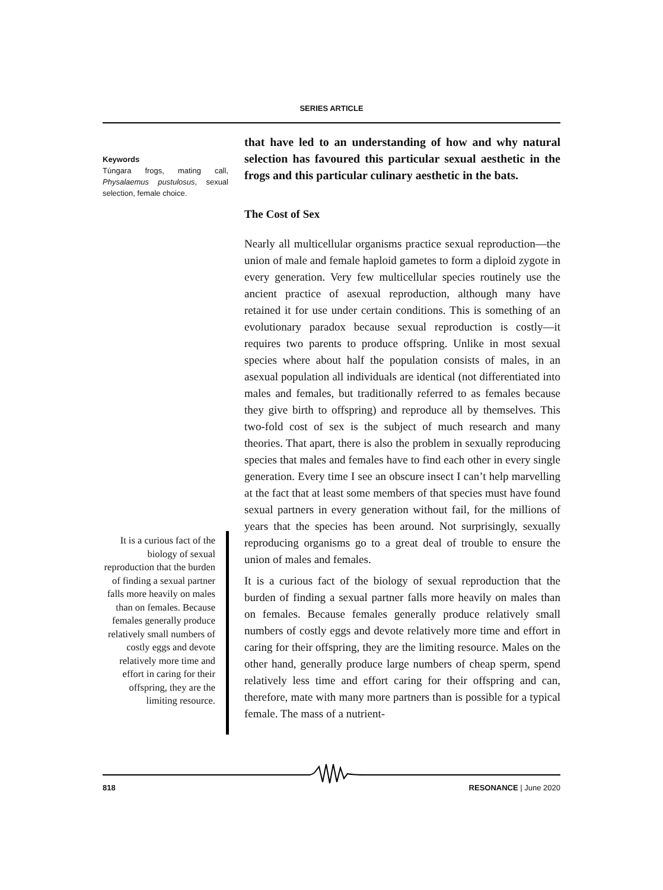SERIES ARTICLE
Keywords
Túngara frogs, mating call, Physalaemus pustulosus, sexual selection, female choice.
that have led to an understanding of how and why natural selection has favoured this particular sexual aesthetic in the frogs and this particular culinary aesthetic in the bats.
The Cost of Sex
Nearly all multicellular organisms practice sexual reproduction—the union of male and female haploid gametes to form a diploid zygote in every generation. Very few multicellular species routinely use the ancient practice of asexual reproduction, although many have retained it for use under certain conditions. This is something of an evolutionary paradox because sexual reproduction is costly—it requires two parents to produce offspring. Unlike in most sexual species where about half the population consists of males, in an asexual population all individuals are identical (not differentiated into males and females, but traditionally referred to as females because they give birth to offspring) and reproduce all by themselves. This two-fold cost of sex is the subject of much research and many theories. That apart, there is also the problem in sexually reproducing species that males and females have to find each other in every single generation. Every time I see an obscure insect I can’t help marvelling at the fact that at least some members of that species must have found sexual partners in every generation without fail, for the millions of years that the species has been around. Not surprisingly, sexually reproducing organisms go to a great deal of trouble to ensure the union of males and females.
It is a curious fact of the biology of sexual reproduction that the burden of finding a sexual partner falls more heavily on males than on females. Because females generally produce relatively small numbers of costly eggs and devote relatively more time and effort in caring for their offspring, they are the limiting resource. Males on the other hand, generally produce large numbers of cheap sperm, spend relatively less time and effort caring for their offspring and can, therefore, mate with many more partners than is possible for a typical female. The mass of a nutrient-
It is a curious fact of the biology of sexual reproduction that the burden of finding a sexual partner falls more heavily on males than on females. Because females generally produce relatively small numbers of costly eggs and devote relatively more time and effort in caring for their offspring, they are the limiting resource.
818 RESONANCE | June 2020